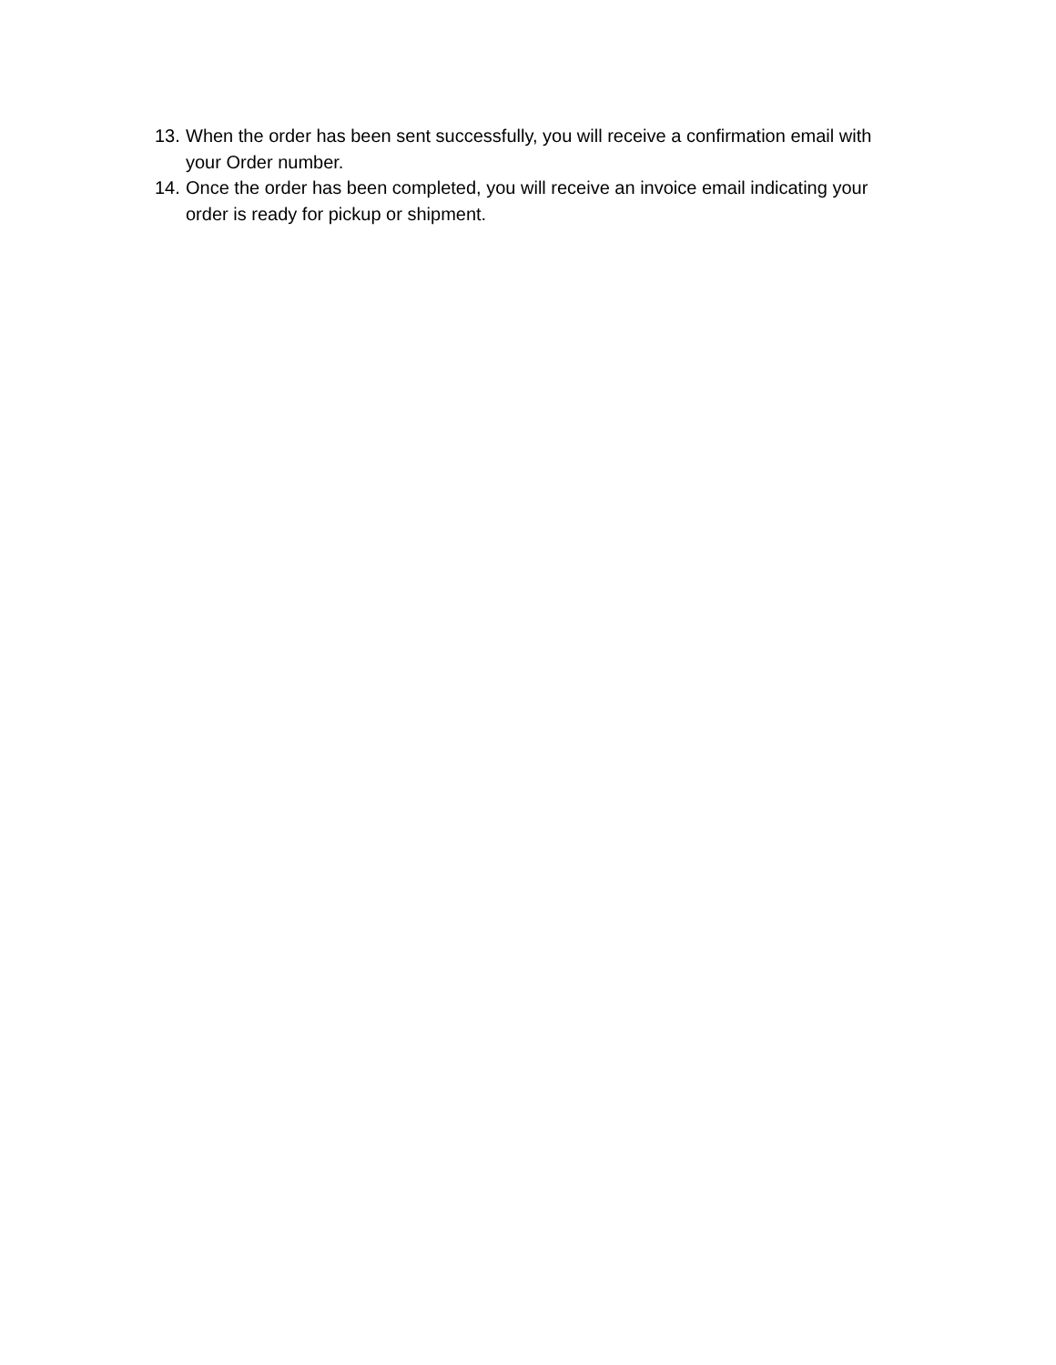13. When the order has been sent successfully, you will receive a confirmation email with your Order number.
14. Once the order has been completed, you will receive an invoice email indicating your order is ready for pickup or shipment.